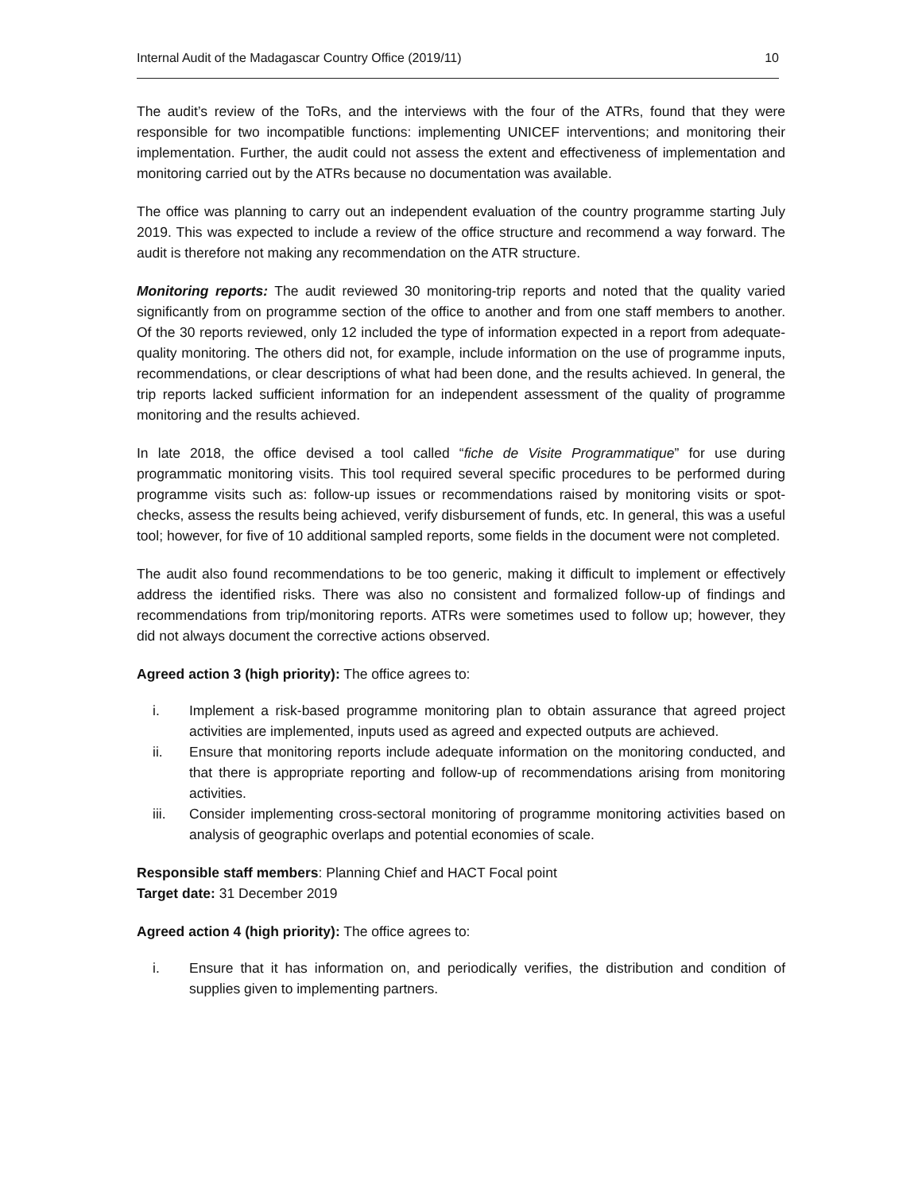Internal Audit of the Madagascar Country Office (2019/11) 10
The audit’s review of the ToRs, and the interviews with the four of the ATRs, found that they were responsible for two incompatible functions: implementing UNICEF interventions; and monitoring their implementation. Further, the audit could not assess the extent and effectiveness of implementation and monitoring carried out by the ATRs because no documentation was available.
The office was planning to carry out an independent evaluation of the country programme starting July 2019. This was expected to include a review of the office structure and recommend a way forward. The audit is therefore not making any recommendation on the ATR structure.
Monitoring reports: The audit reviewed 30 monitoring-trip reports and noted that the quality varied significantly from on programme section of the office to another and from one staff members to another. Of the 30 reports reviewed, only 12 included the type of information expected in a report from adequate-quality monitoring. The others did not, for example, include information on the use of programme inputs, recommendations, or clear descriptions of what had been done, and the results achieved. In general, the trip reports lacked sufficient information for an independent assessment of the quality of programme monitoring and the results achieved.
In late 2018, the office devised a tool called “fiche de Visite Programmatique” for use during programmatic monitoring visits. This tool required several specific procedures to be performed during programme visits such as: follow-up issues or recommendations raised by monitoring visits or spot-checks, assess the results being achieved, verify disbursement of funds, etc. In general, this was a useful tool; however, for five of 10 additional sampled reports, some fields in the document were not completed.
The audit also found recommendations to be too generic, making it difficult to implement or effectively address the identified risks. There was also no consistent and formalized follow-up of findings and recommendations from trip/monitoring reports. ATRs were sometimes used to follow up; however, they did not always document the corrective actions observed.
Agreed action 3 (high priority): The office agrees to:
i. Implement a risk-based programme monitoring plan to obtain assurance that agreed project activities are implemented, inputs used as agreed and expected outputs are achieved.
ii. Ensure that monitoring reports include adequate information on the monitoring conducted, and that there is appropriate reporting and follow-up of recommendations arising from monitoring activities.
iii. Consider implementing cross-sectoral monitoring of programme monitoring activities based on analysis of geographic overlaps and potential economies of scale.
Responsible staff members: Planning Chief and HACT Focal point
Target date: 31 December 2019
Agreed action 4 (high priority): The office agrees to:
i. Ensure that it has information on, and periodically verifies, the distribution and condition of supplies given to implementing partners.